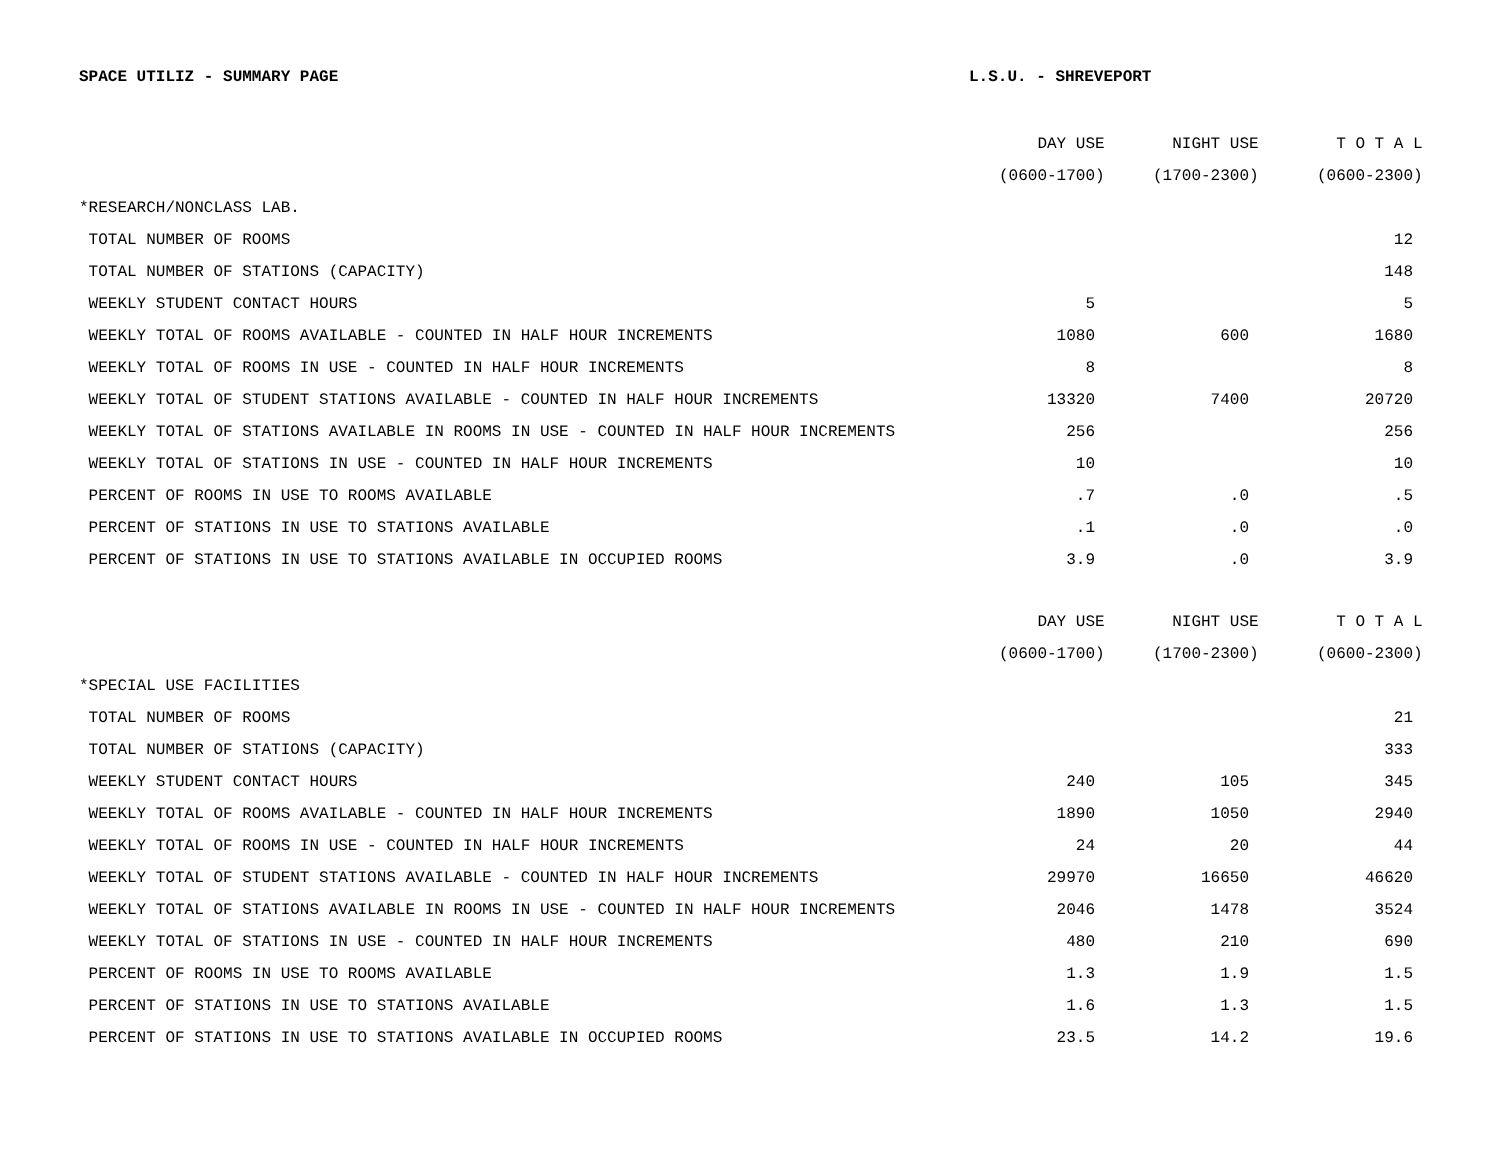SPACE UTILIZ - SUMMARY PAGE L.S.U. - SHREVEPORT
| | DAY USE | NIGHT USE | T O T A L |
| | (0600-1700) | (1700-2300) | (0600-2300) |
| *RESEARCH/NONCLASS LAB. | | | |
| TOTAL NUMBER OF ROOMS | | | 12 |
| TOTAL NUMBER OF STATIONS (CAPACITY) | | | 148 |
| WEEKLY STUDENT CONTACT HOURS | 5 | | 5 |
| WEEKLY TOTAL OF ROOMS AVAILABLE - COUNTED IN HALF HOUR INCREMENTS | 1080 | 600 | 1680 |
| WEEKLY TOTAL OF ROOMS IN USE - COUNTED IN HALF HOUR INCREMENTS | 8 | | 8 |
| WEEKLY TOTAL OF STUDENT STATIONS AVAILABLE - COUNTED IN HALF HOUR INCREMENTS | 13320 | 7400 | 20720 |
| WEEKLY TOTAL OF STATIONS AVAILABLE IN ROOMS IN USE - COUNTED IN HALF HOUR INCREMENTS | 256 | | 256 |
| WEEKLY TOTAL OF STATIONS IN USE - COUNTED IN HALF HOUR INCREMENTS | 10 | | 10 |
| PERCENT OF ROOMS IN USE TO ROOMS AVAILABLE | .7 | .0 | .5 |
| PERCENT OF STATIONS IN USE TO STATIONS AVAILABLE | .1 | .0 | .0 |
| PERCENT OF STATIONS IN USE TO STATIONS AVAILABLE IN OCCUPIED ROOMS | 3.9 | .0 | 3.9 |
| | DAY USE | NIGHT USE | T O T A L |
| | (0600-1700) | (1700-2300) | (0600-2300) |
| *SPECIAL USE FACILITIES | | | |
| TOTAL NUMBER OF ROOMS | | | 21 |
| TOTAL NUMBER OF STATIONS (CAPACITY) | | | 333 |
| WEEKLY STUDENT CONTACT HOURS | 240 | 105 | 345 |
| WEEKLY TOTAL OF ROOMS AVAILABLE - COUNTED IN HALF HOUR INCREMENTS | 1890 | 1050 | 2940 |
| WEEKLY TOTAL OF ROOMS IN USE - COUNTED IN HALF HOUR INCREMENTS | 24 | 20 | 44 |
| WEEKLY TOTAL OF STUDENT STATIONS AVAILABLE - COUNTED IN HALF HOUR INCREMENTS | 29970 | 16650 | 46620 |
| WEEKLY TOTAL OF STATIONS AVAILABLE IN ROOMS IN USE - COUNTED IN HALF HOUR INCREMENTS | 2046 | 1478 | 3524 |
| WEEKLY TOTAL OF STATIONS IN USE - COUNTED IN HALF HOUR INCREMENTS | 480 | 210 | 690 |
| PERCENT OF ROOMS IN USE TO ROOMS AVAILABLE | 1.3 | 1.9 | 1.5 |
| PERCENT OF STATIONS IN USE TO STATIONS AVAILABLE | 1.6 | 1.3 | 1.5 |
| PERCENT OF STATIONS IN USE TO STATIONS AVAILABLE IN OCCUPIED ROOMS | 23.5 | 14.2 | 19.6 |